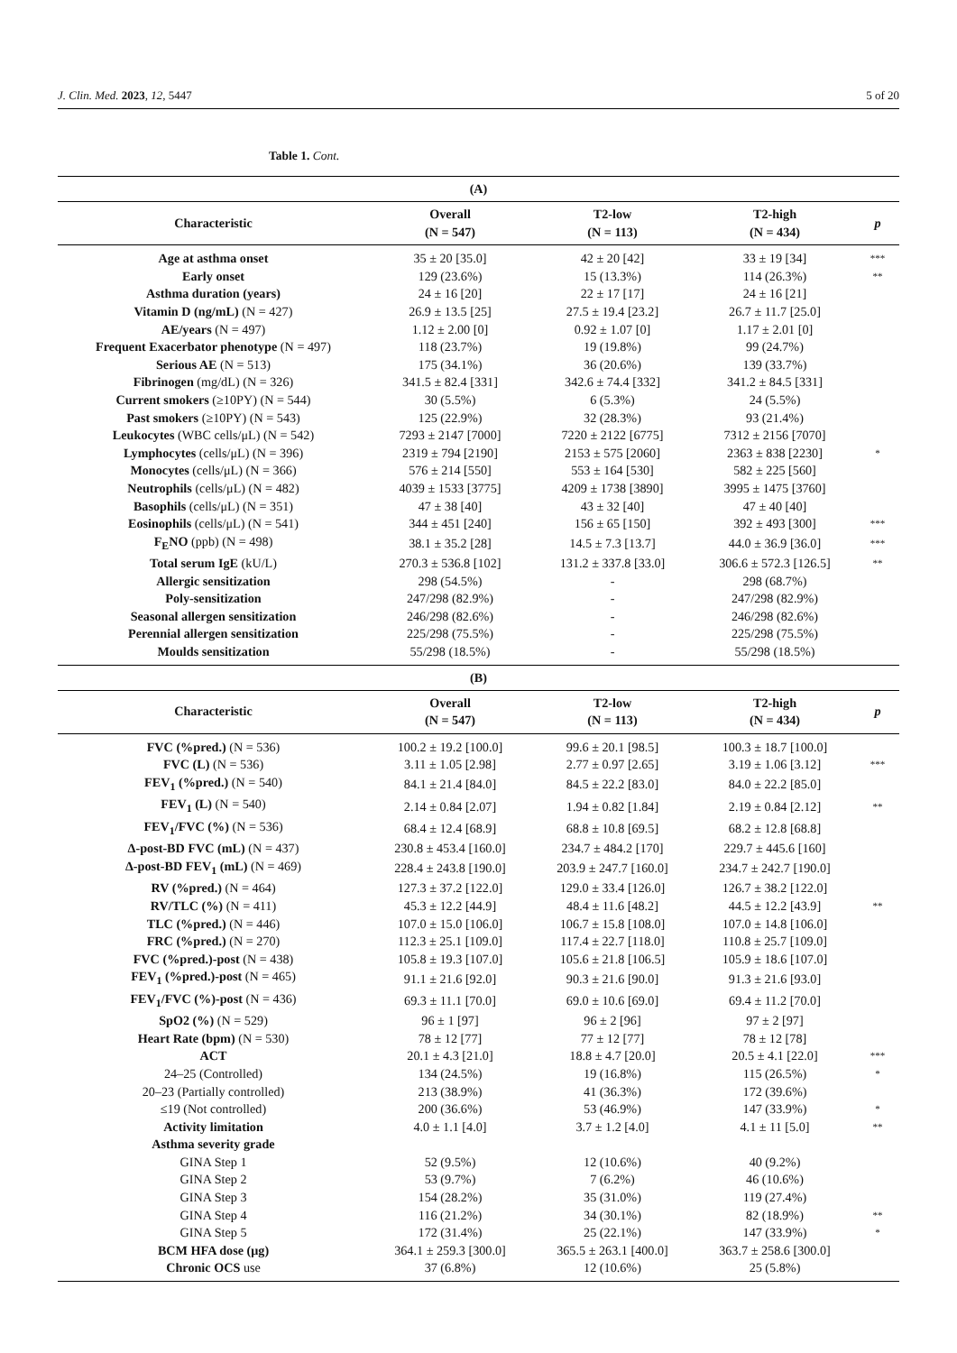J. Clin. Med. 2023, 12, 5447 5 of 20
Table 1. Cont.
| (A) | | | | |
| Characteristic | Overall (N = 547) | T2-low (N = 113) | T2-high (N = 434) | p |
| Age at asthma onset | 35 ± 20 [35.0] | 42 ± 20 [42] | 33 ± 19 [34] | *** |
| Early onset | 129 (23.6%) | 15 (13.3%) | 114 (26.3%) | ** |
| Asthma duration (years) | 24 ± 16 [20] | 22 ± 17 [17] | 24 ± 16 [21] | |
| Vitamin D (ng/mL) (N = 427) | 26.9 ± 13.5 [25] | 27.5 ± 19.4 [23.2] | 26.7 ± 11.7 [25.0] | |
| AE/years (N = 497) | 1.12 ± 2.00 [0] | 0.92 ± 1.07 [0] | 1.17 ± 2.01 [0] | |
| Frequent Exacerbator phenotype (N = 497) | 118 (23.7%) | 19 (19.8%) | 99 (24.7%) | |
| Serious AE (N = 513) | 175 (34.1%) | 36 (20.6%) | 139 (33.7%) | |
| Fibrinogen (mg/dL) (N = 326) | 341.5 ± 82.4 [331] | 342.6 ± 74.4 [332] | 341.2 ± 84.5 [331] | |
| Current smokers (≥10PY) (N = 544) | 30 (5.5%) | 6 (5.3%) | 24 (5.5%) | |
| Past smokers (≥10PY) (N = 543) | 125 (22.9%) | 32 (28.3%) | 93 (21.4%) | |
| Leukocytes (WBC cells/μL) (N = 542) | 7293 ± 2147 [7000] | 7220 ± 2122 [6775] | 7312 ± 2156 [7070] | |
| Lymphocytes (cells/μL) (N = 396) | 2319 ± 794 [2190] | 2153 ± 575 [2060] | 2363 ± 838 [2230] | * |
| Monocytes (cells/μL) (N = 366) | 576 ± 214 [550] | 553 ± 164 [530] | 582 ± 225 [560] | |
| Neutrophils (cells/μL) (N = 482) | 4039 ± 1533 [3775] | 4209 ± 1738 [3890] | 3995 ± 1475 [3760] | |
| Basophils (cells/μL) (N = 351) | 47 ± 38 [40] | 43 ± 32 [40] | 47 ± 40 [40] | |
| Eosinophils (cells/μL) (N = 541) | 344 ± 451 [240] | 156 ± 65 [150] | 392 ± 493 [300] | *** |
| F<sub>E</sub>NO (ppb) (N = 498) | 38.1 ± 35.2 [28] | 14.5 ± 7.3 [13.7] | 44.0 ± 36.9 [36.0] | *** |
| Total serum IgE (kU/L) | 270.3 ± 536.8 [102] | 131.2 ± 337.8 [33.0] | 306.6 ± 572.3 [126.5] | ** |
| Allergic sensitization | 298 (54.5%) | - | 298 (68.7%) | |
| Poly-sensitization | 247/298 (82.9%) | - | 247/298 (82.9%) | |
| Seasonal allergen sensitization | 246/298 (82.6%) | - | 246/298 (82.6%) | |
| Perennial allergen sensitization | 225/298 (75.5%) | - | 225/298 (75.5%) | |
| Moulds sensitization | 55/298 (18.5%) | - | 55/298 (18.5%) | |
| (B) | | | | |
| Characteristic | Overall (N = 547) | T2-low (N = 113) | T2-high (N = 434) | p |
| FVC (%pred.) (N = 536) | 100.2 ± 19.2 [100.0] | 99.6 ± 20.1 [98.5] | 100.3 ± 18.7 [100.0] | |
| FVC (L) (N = 536) | 3.11 ± 1.05 [2.98] | 2.77 ± 0.97 [2.65] | 3.19 ± 1.06 [3.12] | *** |
| FEV<sub>1</sub> (%pred.) (N = 540) | 84.1 ± 21.4 [84.0] | 84.5 ± 22.2 [83.0] | 84.0 ± 22.2 [85.0] | |
| FEV<sub>1</sub> (L) (N = 540) | 2.14 ± 0.84 [2.07] | 1.94 ± 0.82 [1.84] | 2.19 ± 0.84 [2.12] | ** |
| FEV<sub>1</sub>/FVC (%) (N = 536) | 68.4 ± 12.4 [68.9] | 68.8 ± 10.8 [69.5] | 68.2 ± 12.8 [68.8] | |
| Δ-post-BD FVC (mL) (N = 437) | 230.8 ± 453.4 [160.0] | 234.7 ± 484.2 [170] | 229.7 ± 445.6 [160] | |
| Δ-post-BD FEV<sub>1</sub> (mL) (N = 469) | 228.4 ± 243.8 [190.0] | 203.9 ± 247.7 [160.0] | 234.7 ± 242.7 [190.0] | |
| RV (%pred.) (N = 464) | 127.3 ± 37.2 [122.0] | 129.0 ± 33.4 [126.0] | 126.7 ± 38.2 [122.0] | |
| RV/TLC (%) (N = 411) | 45.3 ± 12.2 [44.9] | 48.4 ± 11.6 [48.2] | 44.5 ± 12.2 [43.9] | ** |
| TLC (%pred.) (N = 446) | 107.0 ± 15.0 [106.0] | 106.7 ± 15.8 [108.0] | 107.0 ± 14.8 [106.0] | |
| FRC (%pred.) (N = 270) | 112.3 ± 25.1 [109.0] | 117.4 ± 22.7 [118.0] | 110.8 ± 25.7 [109.0] | |
| FVC (%pred.)-post (N = 438) | 105.8 ± 19.3 [107.0] | 105.6 ± 21.8 [106.5] | 105.9 ± 18.6 [107.0] | |
| FEV<sub>1</sub> (%pred.)-post (N = 465) | 91.1 ± 21.6 [92.0] | 90.3 ± 21.6 [90.0] | 91.3 ± 21.6 [93.0] | |
| FEV<sub>1</sub>/FVC (%)-post (N = 436) | 69.3 ± 11.1 [70.0] | 69.0 ± 10.6 [69.0] | 69.4 ± 11.2 [70.0] | |
| SpO2 (%) (N = 529) | 96 ± 1 [97] | 96 ± 2 [96] | 97 ± 2 [97] | |
| Heart Rate (bpm) (N = 530) | 78 ± 12 [77] | 77 ± 12 [77] | 78 ± 12 [78] | |
| ACT | 20.1 ± 4.3 [21.0] | 18.8 ± 4.7 [20.0] | 20.5 ± 4.1 [22.0] | *** |
| 24–25 (Controlled) | 134 (24.5%) | 19 (16.8%) | 115 (26.5%) | * |
| 20–23 (Partially controlled) | 213 (38.9%) | 41 (36.3%) | 172 (39.6%) | |
| ≤19 (Not controlled) | 200 (36.6%) | 53 (46.9%) | 147 (33.9%) | * |
| Activity limitation | 4.0 ± 1.1 [4.0] | 3.7 ± 1.2 [4.0] | 4.1 ± 11 [5.0] | ** |
| Asthma severity grade | | | | |
| GINA Step 1 | 52 (9.5%) | 12 (10.6%) | 40 (9.2%) | |
| GINA Step 2 | 53 (9.7%) | 7 (6.2%) | 46 (10.6%) | |
| GINA Step 3 | 154 (28.2%) | 35 (31.0%) | 119 (27.4%) | |
| GINA Step 4 | 116 (21.2%) | 34 (30.1%) | 82 (18.9%) | ** |
| GINA Step 5 | 172 (31.4%) | 25 (22.1%) | 147 (33.9%) | * |
| BCM HFA dose (μg) | 364.1 ± 259.3 [300.0] | 365.5 ± 263.1 [400.0] | 363.7 ± 258.6 [300.0] | |
| Chronic OCS use | 37 (6.8%) | 12 (10.6%) | 25 (5.8%) | |